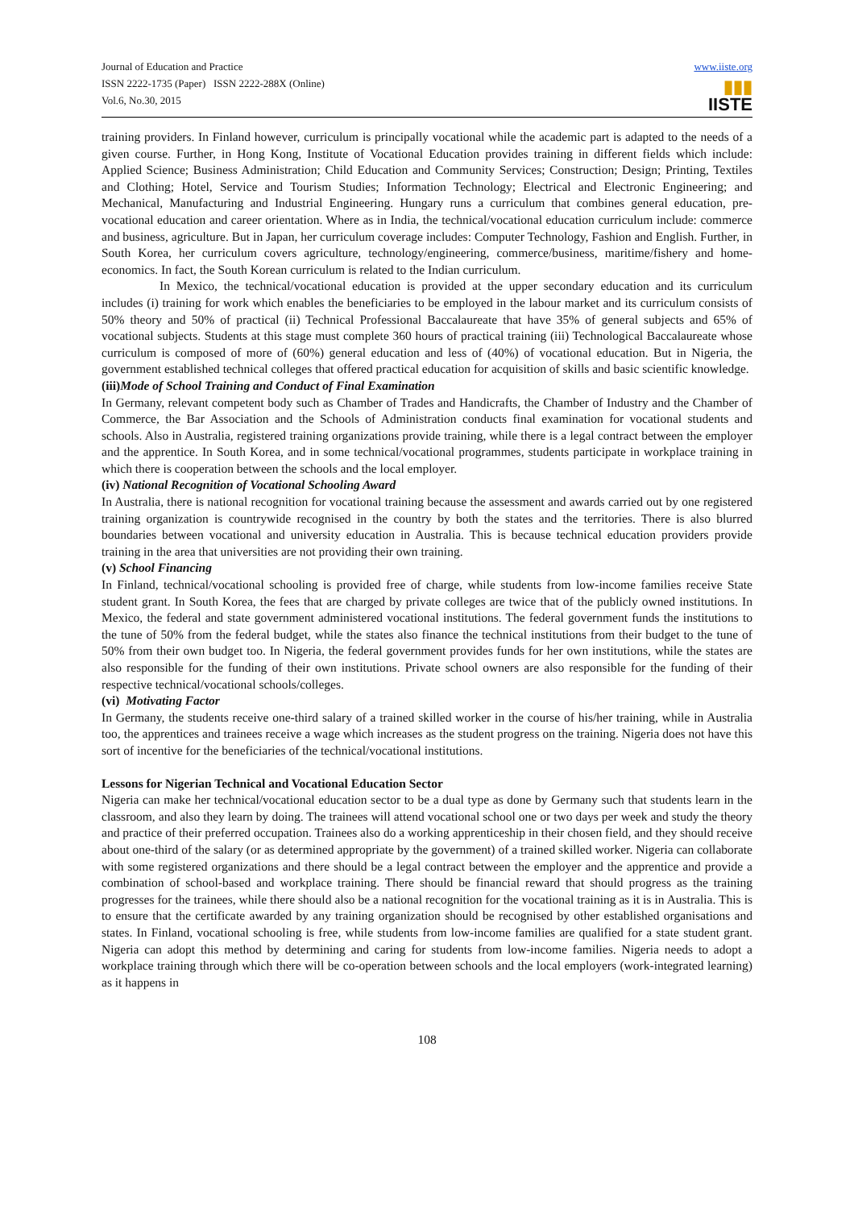Journal of Education and Practice
ISSN 2222-1735 (Paper) ISSN 2222-288X (Online)
Vol.6, No.30, 2015
www.iiste.org
▮▮▮
IISTE
training providers. In Finland however, curriculum is principally vocational while the academic part is adapted to the needs of a given course. Further, in Hong Kong, Institute of Vocational Education provides training in different fields which include: Applied Science; Business Administration; Child Education and Community Services; Construction; Design; Printing, Textiles and Clothing; Hotel, Service and Tourism Studies; Information Technology; Electrical and Electronic Engineering; and Mechanical, Manufacturing and Industrial Engineering. Hungary runs a curriculum that combines general education, pre-vocational education and career orientation. Where as in India, the technical/vocational education curriculum include: commerce and business, agriculture. But in Japan, her curriculum coverage includes: Computer Technology, Fashion and English. Further, in South Korea, her curriculum covers agriculture, technology/engineering, commerce/business, maritime/fishery and home-economics. In fact, the South Korean curriculum is related to the Indian curriculum.
In Mexico, the technical/vocational education is provided at the upper secondary education and its curriculum includes (i) training for work which enables the beneficiaries to be employed in the labour market and its curriculum consists of 50% theory and 50% of practical (ii) Technical Professional Baccalaureate that have 35% of general subjects and 65% of vocational subjects. Students at this stage must complete 360 hours of practical training (iii) Technological Baccalaureate whose curriculum is composed of more of (60%) general education and less of (40%) of vocational education. But in Nigeria, the government established technical colleges that offered practical education for acquisition of skills and basic scientific knowledge.
(iii)Mode of School Training and Conduct of Final Examination
In Germany, relevant competent body such as Chamber of Trades and Handicrafts, the Chamber of Industry and the Chamber of Commerce, the Bar Association and the Schools of Administration conducts final examination for vocational students and schools. Also in Australia, registered training organizations provide training, while there is a legal contract between the employer and the apprentice. In South Korea, and in some technical/vocational programmes, students participate in workplace training in which there is cooperation between the schools and the local employer.
(iv) National Recognition of Vocational Schooling Award
In Australia, there is national recognition for vocational training because the assessment and awards carried out by one registered training organization is countrywide recognised in the country by both the states and the territories. There is also blurred boundaries between vocational and university education in Australia. This is because technical education providers provide training in the area that universities are not providing their own training.
(v) School Financing
In Finland, technical/vocational schooling is provided free of charge, while students from low-income families receive State student grant. In South Korea, the fees that are charged by private colleges are twice that of the publicly owned institutions. In Mexico, the federal and state government administered vocational institutions. The federal government funds the institutions to the tune of 50% from the federal budget, while the states also finance the technical institutions from their budget to the tune of 50% from their own budget too. In Nigeria, the federal government provides funds for her own institutions, while the states are also responsible for the funding of their own institutions. Private school owners are also responsible for the funding of their respective technical/vocational schools/colleges.
(vi) Motivating Factor
In Germany, the students receive one-third salary of a trained skilled worker in the course of his/her training, while in Australia too, the apprentices and trainees receive a wage which increases as the student progress on the training. Nigeria does not have this sort of incentive for the beneficiaries of the technical/vocational institutions.
Lessons for Nigerian Technical and Vocational Education Sector
Nigeria can make her technical/vocational education sector to be a dual type as done by Germany such that students learn in the classroom, and also they learn by doing. The trainees will attend vocational school one or two days per week and study the theory and practice of their preferred occupation. Trainees also do a working apprenticeship in their chosen field, and they should receive about one-third of the salary (or as determined appropriate by the government) of a trained skilled worker. Nigeria can collaborate with some registered organizations and there should be a legal contract between the employer and the apprentice and provide a combination of school-based and workplace training. There should be financial reward that should progress as the training progresses for the trainees, while there should also be a national recognition for the vocational training as it is in Australia. This is to ensure that the certificate awarded by any training organization should be recognised by other established organisations and states. In Finland, vocational schooling is free, while students from low-income families are qualified for a state student grant. Nigeria can adopt this method by determining and caring for students from low-income families. Nigeria needs to adopt a workplace training through which there will be co-operation between schools and the local employers (work-integrated learning) as it happens in
108